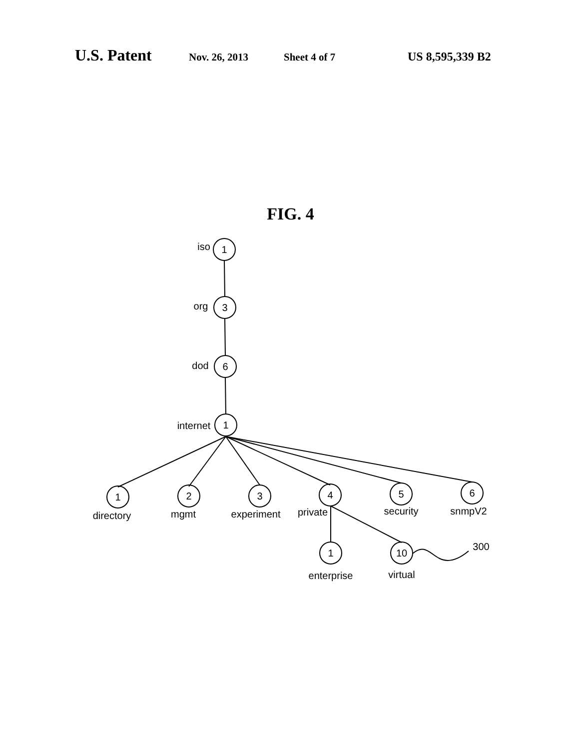U.S. Patent Nov. 26, 2013 Sheet 4 of 7 US 8,595,339 B2
FIG. 4
1
3
6
1
1
2
3
4
5
6
1
10
iso
org
dod
internet
directory
mgmt
experiment
private
security
snmpV2
enterprise
virtual
300